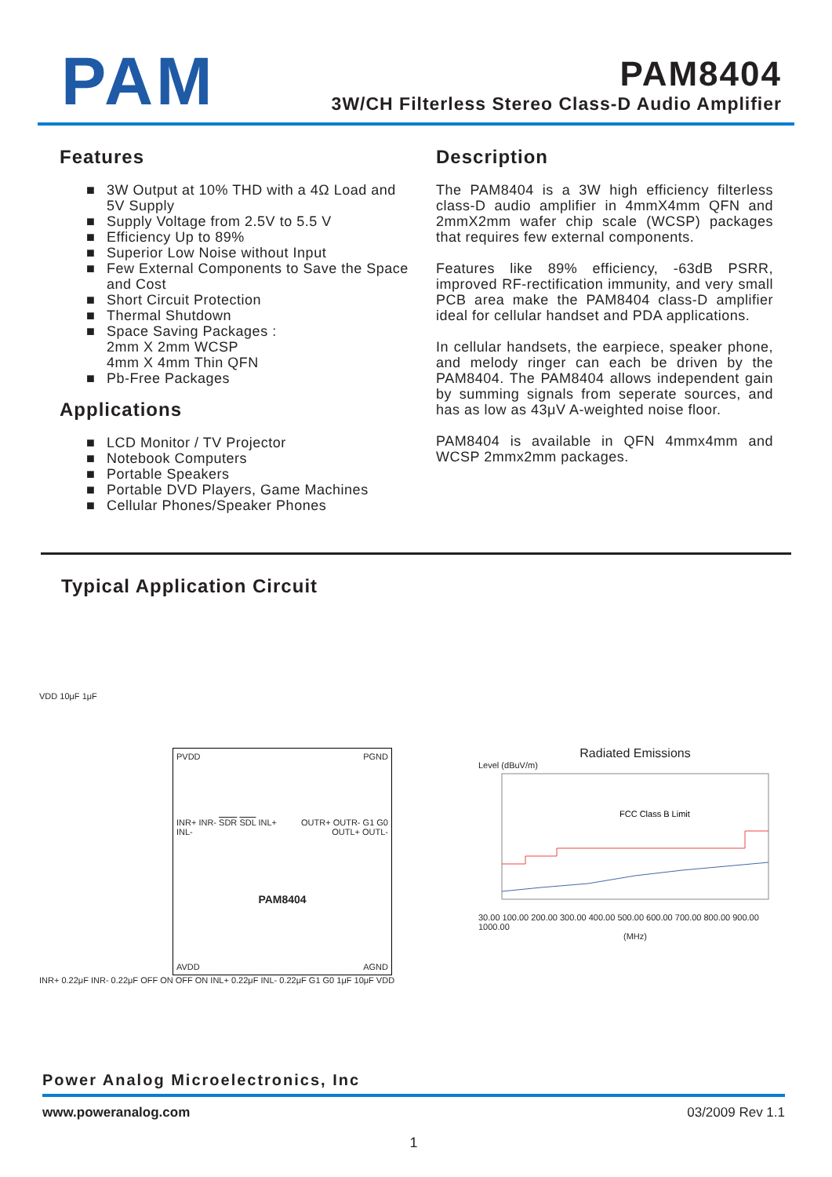PAM
PAM8404
3W/CH Filterless Stereo Class-D Audio Amplifier
Features
■ 3W Output at 10% THD with a 4Ω Load and
5V Supply
■ Supply Voltage from 2.5V to 5.5 V
■ Efficiency Up to 89%
■ Superior Low Noise without Input
■ Few External Components to Save the Space
and Cost
■ Short Circuit Protection
■ Thermal Shutdown
■ Space Saving Packages :
2mm X 2mm WCSP
4mm X 4mm Thin QFN
■ Pb-Free Packages
Applications
■ LCD Monitor / TV Projector
■ Notebook Computers
■ Portable Speakers
■ Portable DVD Players, Game Machines
■ Cellular Phones/Speaker Phones
Description
The PAM8404 is a 3W high efficiency filterless class-D audio amplifier in 4mmX4mm QFN and 2mmX2mm wafer chip scale (WCSP) packages that requires few external components.
Features like 89% efficiency, -63dB PSRR, improved RF-rectification immunity, and very small PCB area make the PAM8404 class-D amplifier ideal for cellular handset and PDA applications.
In cellular handsets, the earpiece, speaker phone, and melody ringer can each be driven by the PAM8404. The PAM8404 allows independent gain by summing signals from seperate sources, and has as low as 43μV A-weighted noise floor.
PAM8404 is available in QFN 4mmx4mm and WCSP 2mmx2mm packages.
Typical Application Circuit
VDD 10μF 1μF
PVDD PGND INR+ INR- SDR SDL INL+ INL- OUTR+ OUTR- G1 G0 OUTL+ OUTL- PAM8404 AVDD AGND
INR+ 0.22μF INR- 0.22μF OFF ON OFF ON INL+ 0.22μF INL- 0.22μF G1 G0 1μF 10μF VDD
Radiated Emissions
Level (dBuV/m)
FCC Class B Limit
30.00 100.00 200.00 300.00 400.00 500.00 600.00 700.00 800.00 900.00 1000.00
(MHz)
Power Analog Microelectronics, Inc
www.poweranalog.com 03/2009 Rev 1.1
1